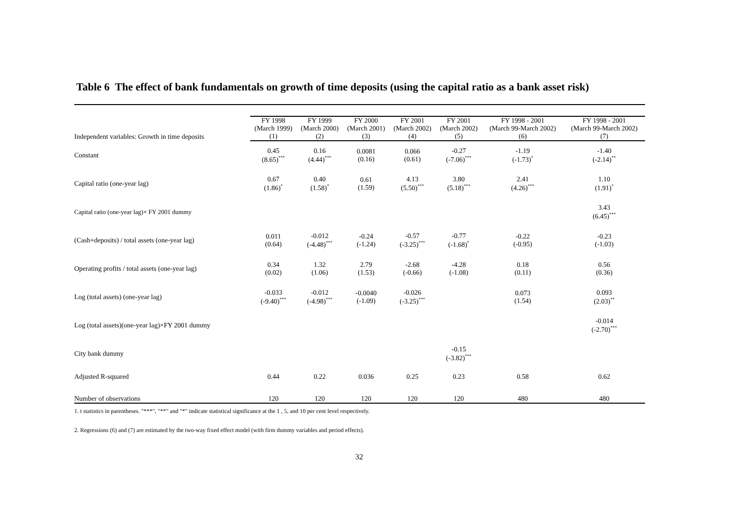Table 6 The effect of bank fundamentals on growth of time deposits (using the capital ratio as a bank asset risk)
| | FY 1998 (March 1999) | FY 1999 (March 2000) | FY 2000 (March 2001) | FY 2001 (March 2002) | FY 2001 (March 2002) | FY 1998 - 2001 (March 99-March 2002) | FY 1998 - 2001 (March 99-March 2002) |
| --- | --- | --- | --- | --- | --- | --- | --- |
| Independent variables: Growth in time deposits | (1) | (2) | (3) | (4) | (5) | (6) | (7) |
| Constant | 0.45 (8.65)<sup>***</sup> | 0.16 (4.44)<sup>***</sup> | 0.0081 (0.16) | 0.066 (0.61) | -0.27 (-7.06)<sup>***</sup> | -1.19 (-1.73)<sup>*</sup> | -1.40 (-2.14)<sup>**</sup> |
| Capital ratio (one-year lag) | 0.67 (1.86)<sup>*</sup> | 0.40 (1.58)<sup>*</sup> | 0.61 (1.59) | 4.13 (5.50)<sup>***</sup> | 3.80 (5.18)<sup>***</sup> | 2.41 (4.26)<sup>***</sup> | 1.10 (1.91)<sup>*</sup> |
| Capital ratio (one-year lag)× FY 2001 dummy | | | | | | | 3.43 (6.45)<sup>***</sup> |
| (Cash+deposits) / total assets (one-year lag) | 0.011 (0.64) | -0.012 (-4.48)<sup>***</sup> | -0.24 (-1.24) | -0.57 (-3.25)<sup>***</sup> | -0.77 (-1.68)<sup>*</sup> | -0.22 (-0.95) | -0.23 (-1.03) |
| Operating profits / total assets (one-year lag) | 0.34 (0.02) | 1.32 (1.06) | 2.79 (1.53) | -2.68 (-0.66) | -4.28 (-1.08) | 0.18 (0.11) | 0.56 (0.36) |
| Log (total assets) (one-year lag) | -0.033 (-9.40)<sup>***</sup> | -0.012 (-4.98)<sup>***</sup> | -0.0040 (-1.09) | -0.026 (-3.25)<sup>***</sup> | | 0.073 (1.54) | 0.093 (2.03)<sup>**</sup> |
| Log (total assets)(one-year lag)×FY 2001 dummy | | | | | | | -0.014 (-2.70)<sup>***</sup> |
| City bank dummy | | | | | -0.15 (-3.82)<sup>***</sup> | | |
| Adjusted R-squared | 0.44 | 0.22 | 0.036 | 0.25 | 0.23 | 0.58 | 0.62 |
| Number of observations | 120 | 120 | 120 | 120 | 120 | 480 | 480 |
1. t statistics in parentheses. "***", "**" and "*" indicate statistical significance at the 1 , 5, and 10 per cent level respectively.
2. Regressions (6) and (7) are estimated by the two-way fixed effect model (with firm dummy variables and period effects).
32